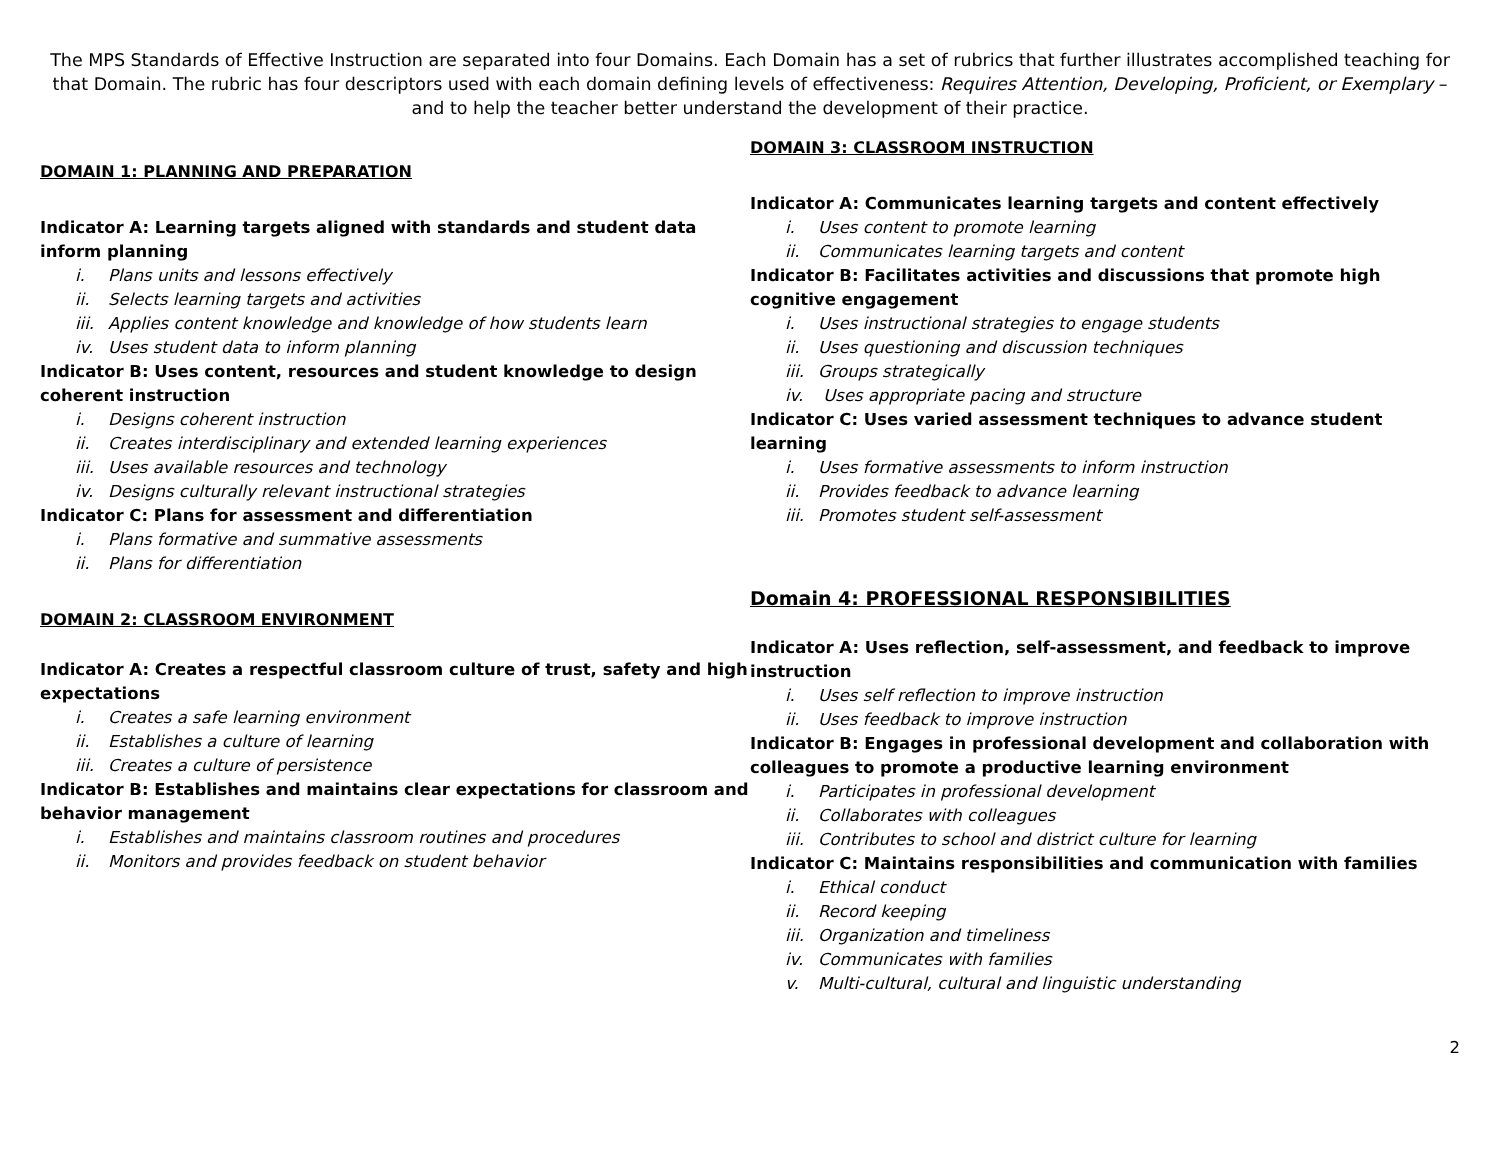The MPS Standards of Effective Instruction are separated into four Domains. Each Domain has a set of rubrics that further illustrates accomplished teaching for that Domain. The rubric has four descriptors used with each domain defining levels of effectiveness: Requires Attention, Developing, Proficient, or Exemplary – and to help the teacher better understand the development of their practice.
DOMAIN 1: PLANNING AND PREPARATION
Indicator A: Learning targets aligned with standards and student data inform planning
i. Plans units and lessons effectively
ii. Selects learning targets and activities
iii. Applies content knowledge and knowledge of how students learn
iv. Uses student data to inform planning
Indicator B: Uses content, resources and student knowledge to design coherent instruction
i. Designs coherent instruction
ii. Creates interdisciplinary and extended learning experiences
iii. Uses available resources and technology
iv. Designs culturally relevant instructional strategies
Indicator C: Plans for assessment and differentiation
i. Plans formative and summative assessments
ii. Plans for differentiation
DOMAIN 2: CLASSROOM ENVIRONMENT
Indicator A: Creates a respectful classroom culture of trust, safety and high expectations
i. Creates a safe learning environment
ii. Establishes a culture of learning
iii. Creates a culture of persistence
Indicator B: Establishes and maintains clear expectations for classroom and behavior management
i. Establishes and maintains classroom routines and procedures
ii. Monitors and provides feedback on student behavior
DOMAIN 3: CLASSROOM INSTRUCTION
Indicator A: Communicates learning targets and content effectively
i. Uses content to promote learning
ii. Communicates learning targets and content
Indicator B: Facilitates activities and discussions that promote high cognitive engagement
i. Uses instructional strategies to engage students
ii. Uses questioning and discussion techniques
iii. Groups strategically
iv. Uses appropriate pacing and structure
Indicator C: Uses varied assessment techniques to advance student learning
i. Uses formative assessments to inform instruction
ii. Provides feedback to advance learning
iii. Promotes student self-assessment
Domain 4: PROFESSIONAL RESPONSIBILITIES
Indicator A: Uses reflection, self-assessment, and feedback to improve instruction
i. Uses self reflection to improve instruction
ii. Uses feedback to improve instruction
Indicator B: Engages in professional development and collaboration with colleagues to promote a productive learning environment
i. Participates in professional development
ii. Collaborates with colleagues
iii. Contributes to school and district culture for learning
Indicator C: Maintains responsibilities and communication with families
i. Ethical conduct
ii. Record keeping
iii. Organization and timeliness
iv. Communicates with families
v. Multi-cultural, cultural and linguistic understanding
2